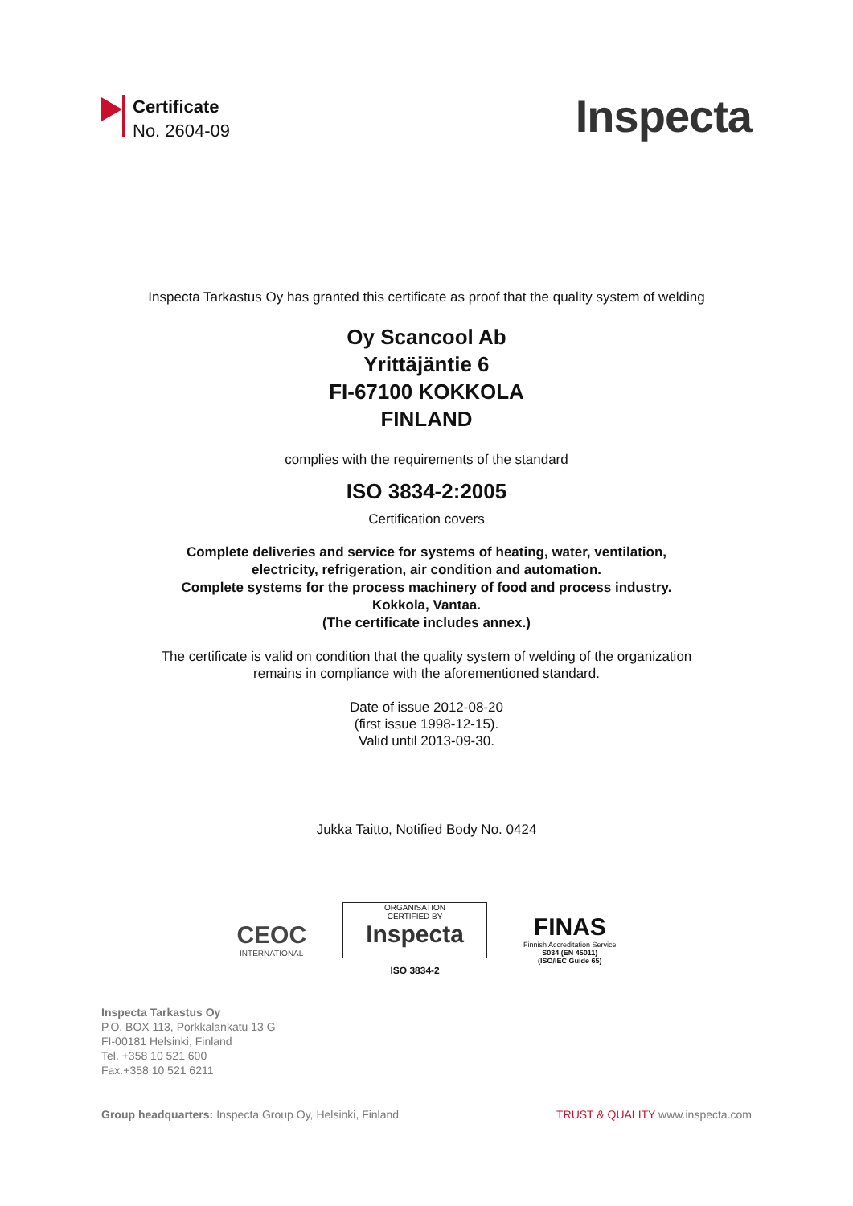Certificate
No. 2604-09
Inspecta
Inspecta Tarkastus Oy has granted this certificate as proof that the quality system of welding
Oy Scancool Ab
Yrittäjäntie 6
FI-67100 KOKKOLA
FINLAND
complies with the requirements of the standard
ISO 3834-2:2005
Certification covers
Complete deliveries and service for systems of heating, water, ventilation,
electricity, refrigeration, air condition and automation.
Complete systems for the process machinery of food and process industry.
Kokkola, Vantaa.
(The certificate includes annex.)
The certificate is valid on condition that the quality system of welding of the organization
remains in compliance with the aforementioned standard.
Date of issue 2012-08-20
(first issue 1998-12-15).
Valid until 2013-09-30.
Jukka Taitto, Notified Body No. 0424
CEOC
INTERNATIONAL
ORGANISATION
CERTIFIED BY
Inspecta
ISO 3834-2
FINAS
Finnish Accreditation Service
S034 (EN 45011)
(ISO/IEC Guide 65)
Inspecta Tarkastus Oy
P.O. BOX 113, Porkkalankatu 13 G
FI-00181 Helsinki, Finland
Tel. +358 10 521 600
Fax.+358 10 521 6211
Group headquarters: Inspecta Group Oy, Helsinki, Finland TRUST & QUALITY www.inspecta.com